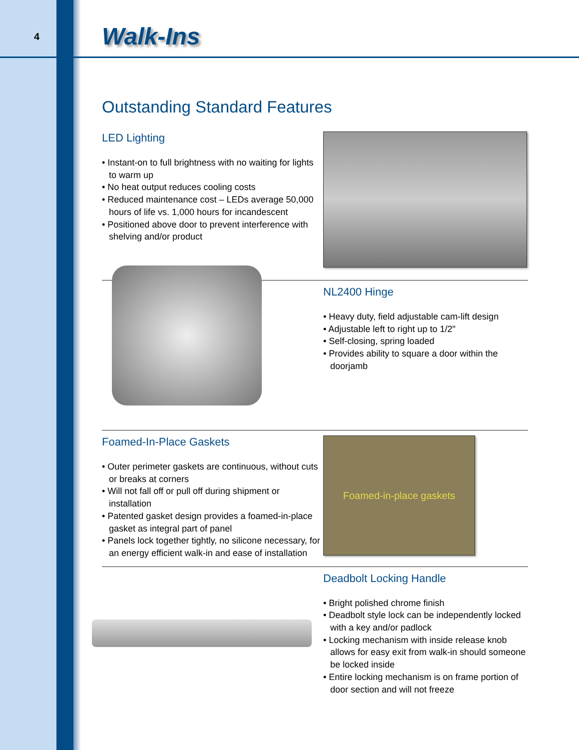4
Walk-Ins
Outstanding Standard Features
LED Lighting
• Instant-on to full brightness with no waiting for lights to warm up
• No heat output reduces cooling costs
• Reduced maintenance cost – LEDs average 50,000 hours of life vs. 1,000 hours for incandescent
• Positioned above door to prevent interference with shelving and/or product
NL2400 Hinge
• Heavy duty, field adjustable cam-lift design
• Adjustable left to right up to 1/2"
• Self-closing, spring loaded
• Provides ability to square a door within the doorjamb
Foamed-In-Place Gaskets
• Outer perimeter gaskets are continuous, without cuts or breaks at corners
• Will not fall off or pull off during shipment or installation
• Patented gasket design provides a foamed-in-place gasket as integral part of panel
• Panels lock together tightly, no silicone necessary, for an energy efficient walk-in and ease of installation
Foamed-in-place gaskets
Deadbolt Locking Handle
• Bright polished chrome finish
• Deadbolt style lock can be independently locked with a key and/or padlock
• Locking mechanism with inside release knob allows for easy exit from walk-in should someone be locked inside
• Entire locking mechanism is on frame portion of door section and will not freeze